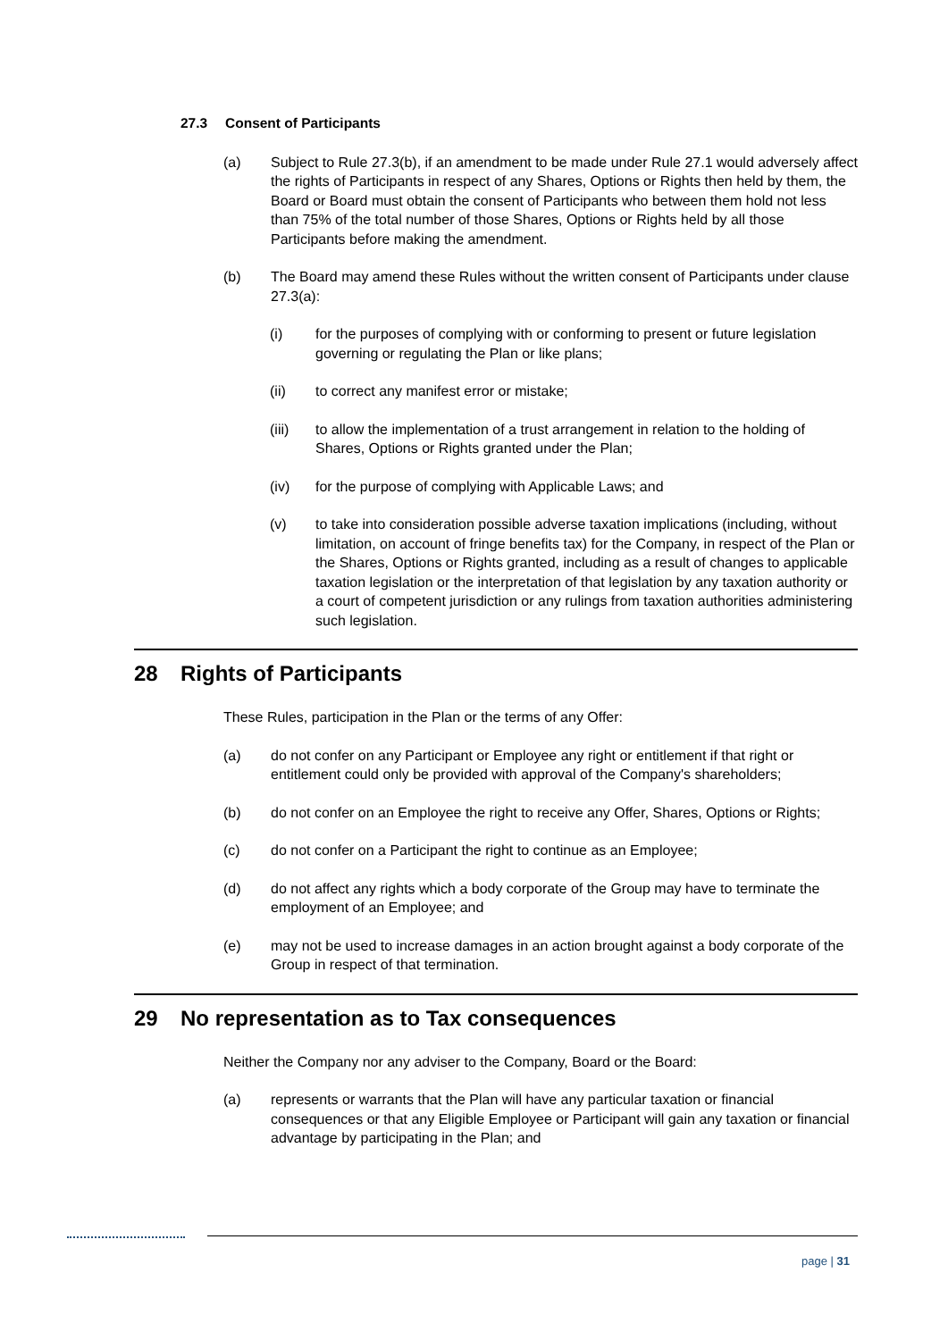27.3 Consent of Participants
(a) Subject to Rule 27.3(b), if an amendment to be made under Rule 27.1 would adversely affect the rights of Participants in respect of any Shares, Options or Rights then held by them, the Board or Board must obtain the consent of Participants who between them hold not less than 75% of the total number of those Shares, Options or Rights held by all those Participants before making the amendment.
(b) The Board may amend these Rules without the written consent of Participants under clause 27.3(a):
(i) for the purposes of complying with or conforming to present or future legislation governing or regulating the Plan or like plans;
(ii) to correct any manifest error or mistake;
(iii) to allow the implementation of a trust arrangement in relation to the holding of Shares, Options or Rights granted under the Plan;
(iv) for the purpose of complying with Applicable Laws; and
(v) to take into consideration possible adverse taxation implications (including, without limitation, on account of fringe benefits tax) for the Company, in respect of the Plan or the Shares, Options or Rights granted, including as a result of changes to applicable taxation legislation or the interpretation of that legislation by any taxation authority or a court of competent jurisdiction or any rulings from taxation authorities administering such legislation.
28 Rights of Participants
These Rules, participation in the Plan or the terms of any Offer:
(a) do not confer on any Participant or Employee any right or entitlement if that right or entitlement could only be provided with approval of the Company's shareholders;
(b) do not confer on an Employee the right to receive any Offer, Shares, Options or Rights;
(c) do not confer on a Participant the right to continue as an Employee;
(d) do not affect any rights which a body corporate of the Group may have to terminate the employment of an Employee; and
(e) may not be used to increase damages in an action brought against a body corporate of the Group in respect of that termination.
29 No representation as to Tax consequences
Neither the Company nor any adviser to the Company, Board or the Board:
(a) represents or warrants that the Plan will have any particular taxation or financial consequences or that any Eligible Employee or Participant will gain any taxation or financial advantage by participating in the Plan; and
page | 31